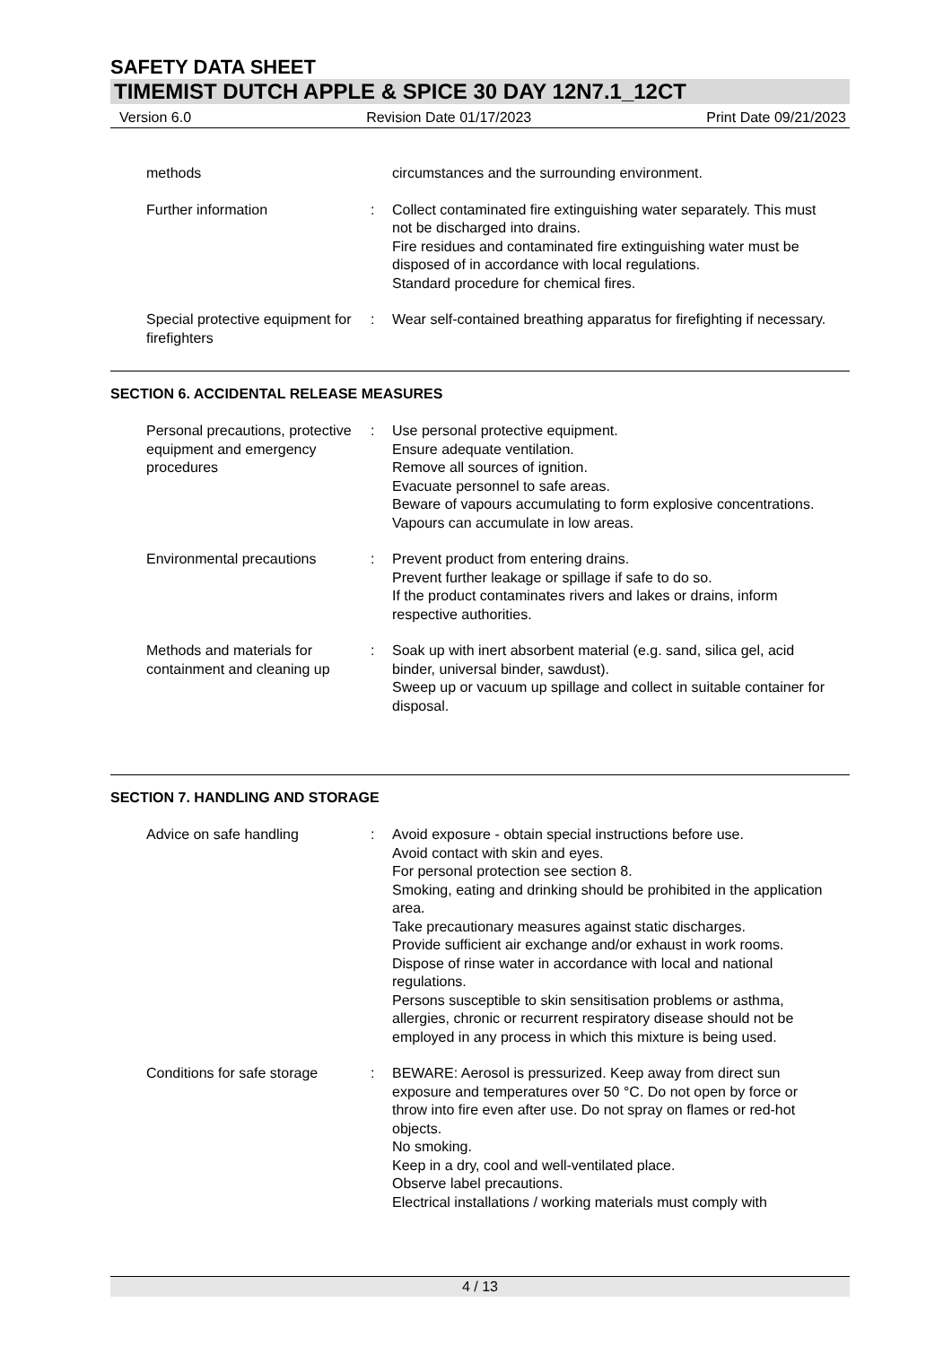SAFETY DATA SHEET
TIMEMIST DUTCH APPLE & SPICE 30 DAY 12N7.1_12CT
Version 6.0 Revision Date 01/17/2023 Print Date 09/21/2023
methods circumstances and the surrounding environment.
Further information : Collect contaminated fire extinguishing water separately. This must not be discharged into drains.
Fire residues and contaminated fire extinguishing water must be disposed of in accordance with local regulations.
Standard procedure for chemical fires.
Special protective equipment for firefighters
: Wear self-contained breathing apparatus for firefighting if necessary.
SECTION 6. ACCIDENTAL RELEASE MEASURES
Personal precautions, protective equipment and emergency procedures
: Use personal protective equipment.
Ensure adequate ventilation.
Remove all sources of ignition.
Evacuate personnel to safe areas.
Beware of vapours accumulating to form explosive concentrations. Vapours can accumulate in low areas.
Environmental precautions : Prevent product from entering drains.
Prevent further leakage or spillage if safe to do so.
If the product contaminates rivers and lakes or drains, inform respective authorities.
Methods and materials for containment and cleaning up
: Soak up with inert absorbent material (e.g. sand, silica gel, acid binder, universal binder, sawdust).
Sweep up or vacuum up spillage and collect in suitable container for disposal.
SECTION 7. HANDLING AND STORAGE
Advice on safe handling : Avoid exposure - obtain special instructions before use.
Avoid contact with skin and eyes.
For personal protection see section 8.
Smoking, eating and drinking should be prohibited in the application area.
Take precautionary measures against static discharges.
Provide sufficient air exchange and/or exhaust in work rooms.
Dispose of rinse water in accordance with local and national regulations.
Persons susceptible to skin sensitisation problems or asthma, allergies, chronic or recurrent respiratory disease should not be employed in any process in which this mixture is being used.
Conditions for safe storage
: BEWARE: Aerosol is pressurized. Keep away from direct sun exposure and temperatures over 50 °C. Do not open by force or throw into fire even after use. Do not spray on flames or red-hot objects.
No smoking.
Keep in a dry, cool and well-ventilated place.
Observe label precautions.
Electrical installations / working materials must comply with
4 / 13